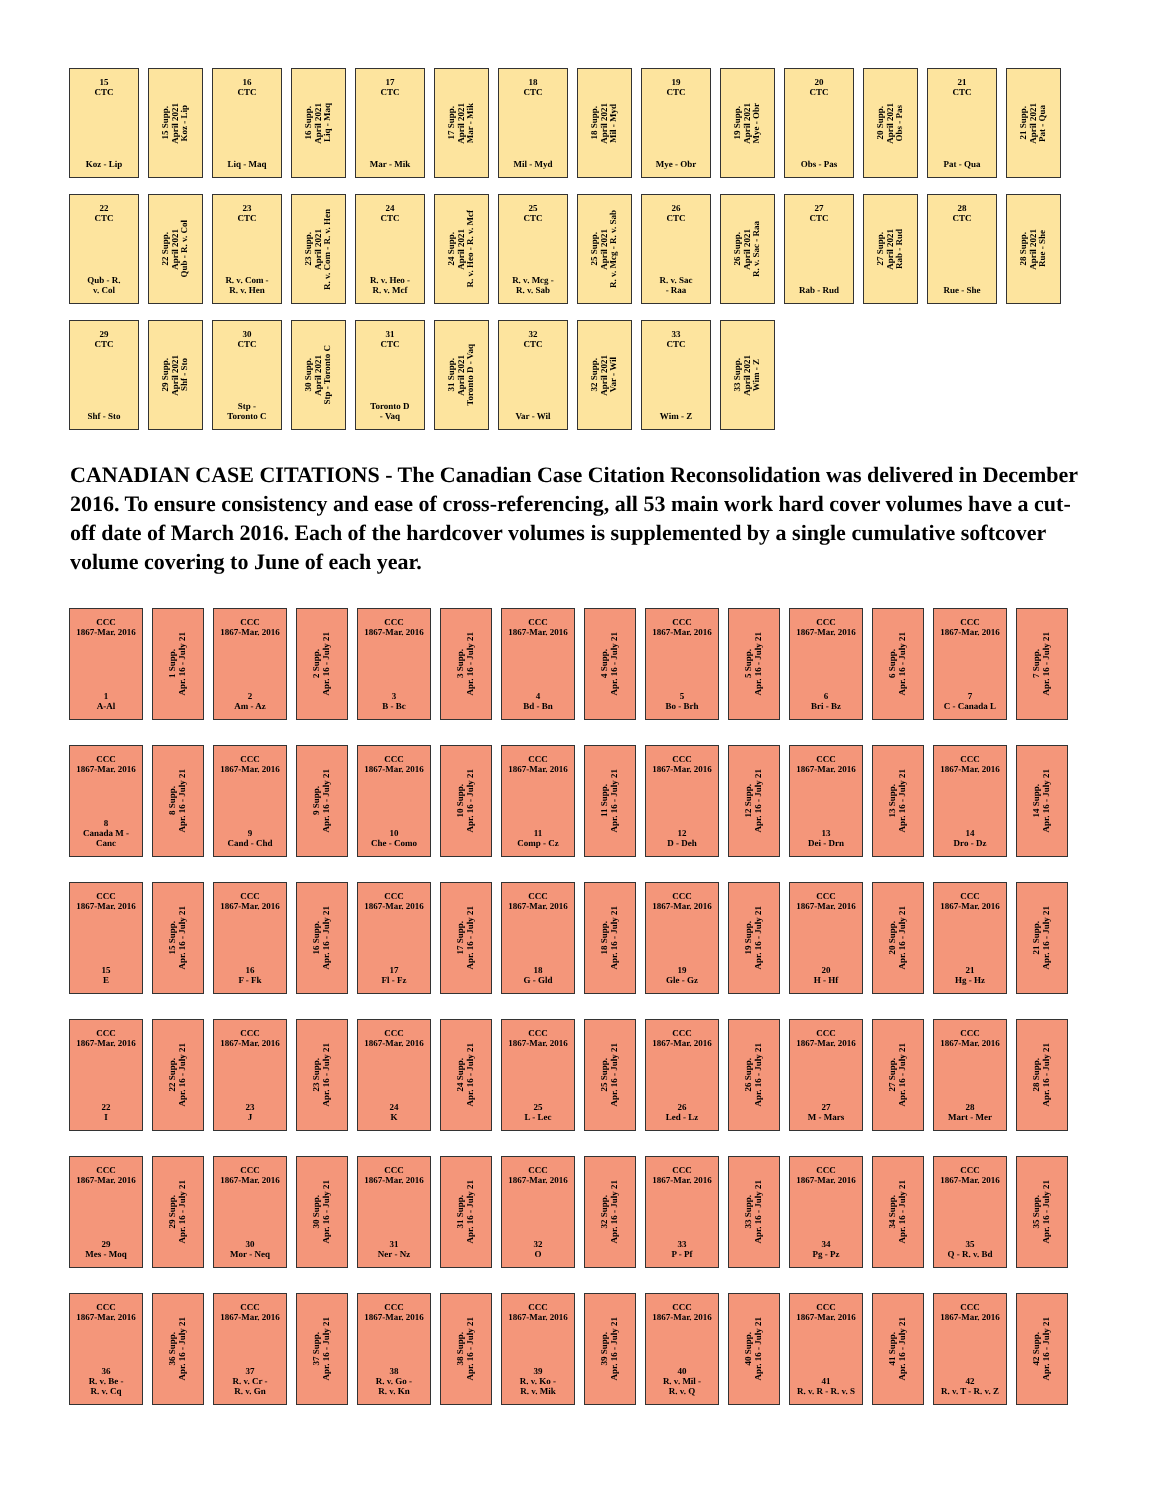15
CTC
Koz - Lip
15 Supp.
April 2021
Koz - Lip
16
CTC
Liq - Maq
16 Supp.
April 2021
Liq - Maq
17
CTC
Mar - Mik
17 Supp.
April 2021
Mar - Mik
18
CTC
Mil - Myd
18 Supp.
April 2021
Mil - Myd
19
CTC
Mye - Obr
19 Supp.
April 2021
Mye - Obr
20
CTC
Obs - Pas
20 Supp.
April 2021
Obs - Pas
21
CTC
Pat - Qua
21 Supp.
April 2021
Pat - Qua
22
CTC
Qub - R.
v. Col
22 Supp.
April 2021
Qub - R. v. Col
23
CTC
R. v. Com -
R. v. Hen
23 Supp.
April 2021
R. v. Com - R. v. Hen
24
CTC
R. v. Heo -
R. v. Mcf
24 Supp.
April 2021
R. v. Heo - R. v. Mcf
25
CTC
R. v. Mcg -
R. v. Sab
25 Supp.
April 2021
R. v. Mcg - R. v. Sab
26
CTC
R. v. Sac
- Raa
26 Supp.
April 2021
R. v. Sac - Raa
27
CTC
Rab - Rud
27 Supp.
April 2021
Rab - Rud
28
CTC
Rue - She
28 Supp.
April 2021
Rue - She
29
CTC
Shf - Sto
29 Supp.
April 2021
Shf - Sto
30
CTC
Stp -
Toronto C
30 Supp.
April 2021
Stp - Toronto C
31
CTC
Toronto D
- Vaq
31 Supp.
April 2021
Toronto D - Vaq
32
CTC
Var - Wil
32 Supp.
April 2021
Var - Wil
33
CTC
Wim - Z
33 Supp.
April 2021
Wim - Z
CANADIAN CASE CITATIONS - The Canadian Case Citation Reconsolidation was delivered in December 2016. To ensure consistency and ease of cross-referencing, all 53 main work hard cover volumes have a cut-off date of March 2016. Each of the hardcover volumes is supplemented by a single cumulative softcover volume covering to June of each year.
CCC
1867-Mar. 2016
1
A-Al
1 Supp.
Apr. 16 - July 21
CCC
1867-Mar. 2016
2
Am - Az
2 Supp.
Apr. 16 - July 21
CCC
1867-Mar. 2016
3
B - Bc
3 Supp.
Apr. 16 - July 21
CCC
1867-Mar. 2016
4
Bd - Bn
4 Supp.
Apr. 16 - July 21
CCC
1867-Mar. 2016
5
Bo - Brh
5 Supp.
Apr. 16 - July 21
CCC
1867-Mar. 2016
6
Bri - Bz
6 Supp.
Apr. 16 - July 21
CCC
1867-Mar. 2016
7
C - Canada L
7 Supp.
Apr. 16 - July 21
CCC
1867-Mar. 2016
8
Canada M -
Canc
8 Supp.
Apr. 16 - July 21
CCC
1867-Mar. 2016
9
Cand - Chd
9 Supp.
Apr. 16 - July 21
CCC
1867-Mar. 2016
10
Che - Como
10 Supp.
Apr. 16 - July 21
CCC
1867-Mar. 2016
11
Comp - Cz
11 Supp.
Apr. 16 - July 21
CCC
1867-Mar. 2016
12
D - Deh
12 Supp.
Apr. 16 - July 21
CCC
1867-Mar. 2016
13
Dei - Drn
13 Supp.
Apr. 16 - July 21
CCC
1867-Mar. 2016
14
Dro - Dz
14 Supp.
Apr. 16 - July 21
CCC
1867-Mar. 2016
15
E
15 Supp.
Apr. 16 - July 21
CCC
1867-Mar. 2016
16
F - Fk
16 Supp.
Apr. 16 - July 21
CCC
1867-Mar. 2016
17
Fl - Fz
17 Supp.
Apr. 16 - July 21
CCC
1867-Mar. 2016
18
G - Gld
18 Supp.
Apr. 16 - July 21
CCC
1867-Mar. 2016
19
Gle - Gz
19 Supp.
Apr. 16 - July 21
CCC
1867-Mar. 2016
20
H - Hf
20 Supp.
Apr. 16 - July 21
CCC
1867-Mar. 2016
21
Hg - Hz
21 Supp.
Apr. 16 - July 21
CCC
1867-Mar. 2016
22
I
22 Supp.
Apr. 16 - July 21
CCC
1867-Mar. 2016
23
J
23 Supp.
Apr. 16 - July 21
CCC
1867-Mar. 2016
24
K
24 Supp.
Apr. 16 - July 21
CCC
1867-Mar. 2016
25
L - Lec
25 Supp.
Apr. 16 - July 21
CCC
1867-Mar. 2016
26
Led - Lz
26 Supp.
Apr. 16 - July 21
CCC
1867-Mar. 2016
27
M - Mars
27 Supp.
Apr. 16 - July 21
CCC
1867-Mar. 2016
28
Mart - Mer
28 Supp.
Apr. 16 - July 21
CCC
1867-Mar. 2016
29
Mes - Moq
29 Supp.
Apr. 16 - July 21
CCC
1867-Mar. 2016
30
Mor - Neq
30 Supp.
Apr. 16 - July 21
CCC
1867-Mar. 2016
31
Ner - Nz
31 Supp.
Apr. 16 - July 21
CCC
1867-Mar. 2016
32
O
32 Supp.
Apr. 16 - July 21
CCC
1867-Mar. 2016
33
P - Pf
33 Supp.
Apr. 16 - July 21
CCC
1867-Mar. 2016
34
Pg - Pz
34 Supp.
Apr. 16 - July 21
CCC
1867-Mar. 2016
35
Q - R. v. Bd
35 Supp.
Apr. 16 - July 21
CCC
1867-Mar. 2016
36
R. v. Be -
R. v. Cq
36 Supp.
Apr. 16 - July 21
CCC
1867-Mar. 2016
37
R. v. Cr -
R. v. Gn
37 Supp.
Apr. 16 - July 21
CCC
1867-Mar. 2016
38
R. v. Go -
R. v. Kn
38 Supp.
Apr. 16 - July 21
CCC
1867-Mar. 2016
39
R. v. Ko -
R. v. Mik
39 Supp.
Apr. 16 - July 21
CCC
1867-Mar. 2016
40
R. v. Mil -
R. v. Q
40 Supp.
Apr. 16 - July 21
CCC
1867-Mar. 2016
41
R. v. R - R. v. S
41 Supp.
Apr. 16 - July 21
CCC
1867-Mar. 2016
42
R. v. T - R. v. Z
42 Supp.
Apr. 16 - July 21